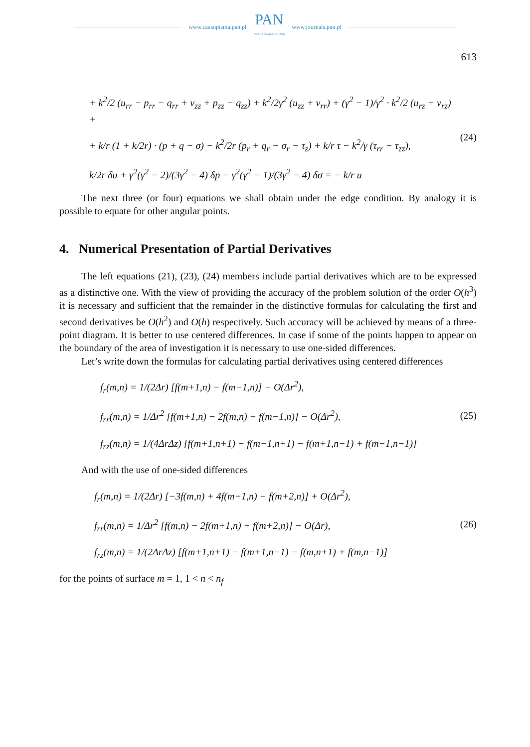www.czasopisma.pan.pl
PAN
POLSKA AKADEMIA NAUK
www.journals.pan.pl
613
+ k<sup>2</sup>/2 (u<sub>rr</sub> − p<sub>rr</sub> − q<sub>rr</sub> + v<sub>zz</sub> + p<sub>zz</sub> − q<sub>zz</sub>) + k<sup>2</sup>/2γ<sup>2</sup> (u<sub>zz</sub> + v<sub>rr</sub>) + (γ<sup>2</sup> − 1)/γ<sup>2</sup> · k<sup>2</sup>/2 (u<sub>rz</sub> + v<sub>rz</sub>) +
+ k/r (1 + k/2r) · (p + q − σ) − k<sup>2</sup>/2r (p<sub>r</sub> + q<sub>r</sub> − σ<sub>r</sub> − τ<sub>z</sub>) + k/r τ − k<sup>2</sup>/γ (τ<sub>rr</sub> − τ<sub>zz</sub>),
k/2r δu + γ<sup>2</sup>(γ<sup>2</sup> − 2)/(3γ<sup>2</sup> − 4) δp − γ<sup>2</sup>(γ<sup>2</sup> − 1)/(3γ<sup>2</sup> − 4) δσ = − k/r u
(24)
The next three (or four) equations we shall obtain under the edge condition. By analogy it is possible to equate for other angular points.
4. Numerical Presentation of Partial Derivatives
The left equations (21), (23), (24) members include partial derivatives which are to be expressed as a distinctive one. With the view of providing the accuracy of the problem solution of the order O(h<sup>3</sup>) it is necessary and sufficient that the remainder in the distinctive formulas for calculating the first and second derivatives be O(h<sup>2</sup>) and O(h) respectively. Such accuracy will be achieved by means of a three-point diagram. It is better to use centered differences. In case if some of the points happen to appear on the boundary of the area of investigation it is necessary to use one-sided differences.
Let’s write down the formulas for calculating partial derivatives using centered differences
f<sub>r</sub>(m,n) = 1/(2Δr) [f(m+1,n) − f(m−1,n)] − O(Δr<sup>2</sup>),
f<sub>rr</sub>(m,n) = 1/Δr<sup>2</sup> [f(m+1,n) − 2f(m,n) + f(m−1,n)] − O(Δr<sup>2</sup>),
f<sub>rz</sub>(m,n) = 1/(4ΔrΔz) [f(m+1,n+1) − f(m−1,n+1) − f(m+1,n−1) + f(m−1,n−1)]
(25)
And with the use of one-sided differences
f<sub>r</sub>(m,n) = 1/(2Δr) [−3f(m,n) + 4f(m+1,n) − f(m+2,n)] + O(Δr<sup>2</sup>),
f<sub>rr</sub>(m,n) = 1/Δr<sup>2</sup> [f(m,n) − 2f(m+1,n) + f(m+2,n)] − O(Δr),
f<sub>rz</sub>(m,n) = 1/(2ΔrΔz) [f(m+1,n+1) − f(m+1,n−1) − f(m,n+1) + f(m,n−1)]
(26)
for the points of surface m = 1, 1 < n < n<sub>f</sub>